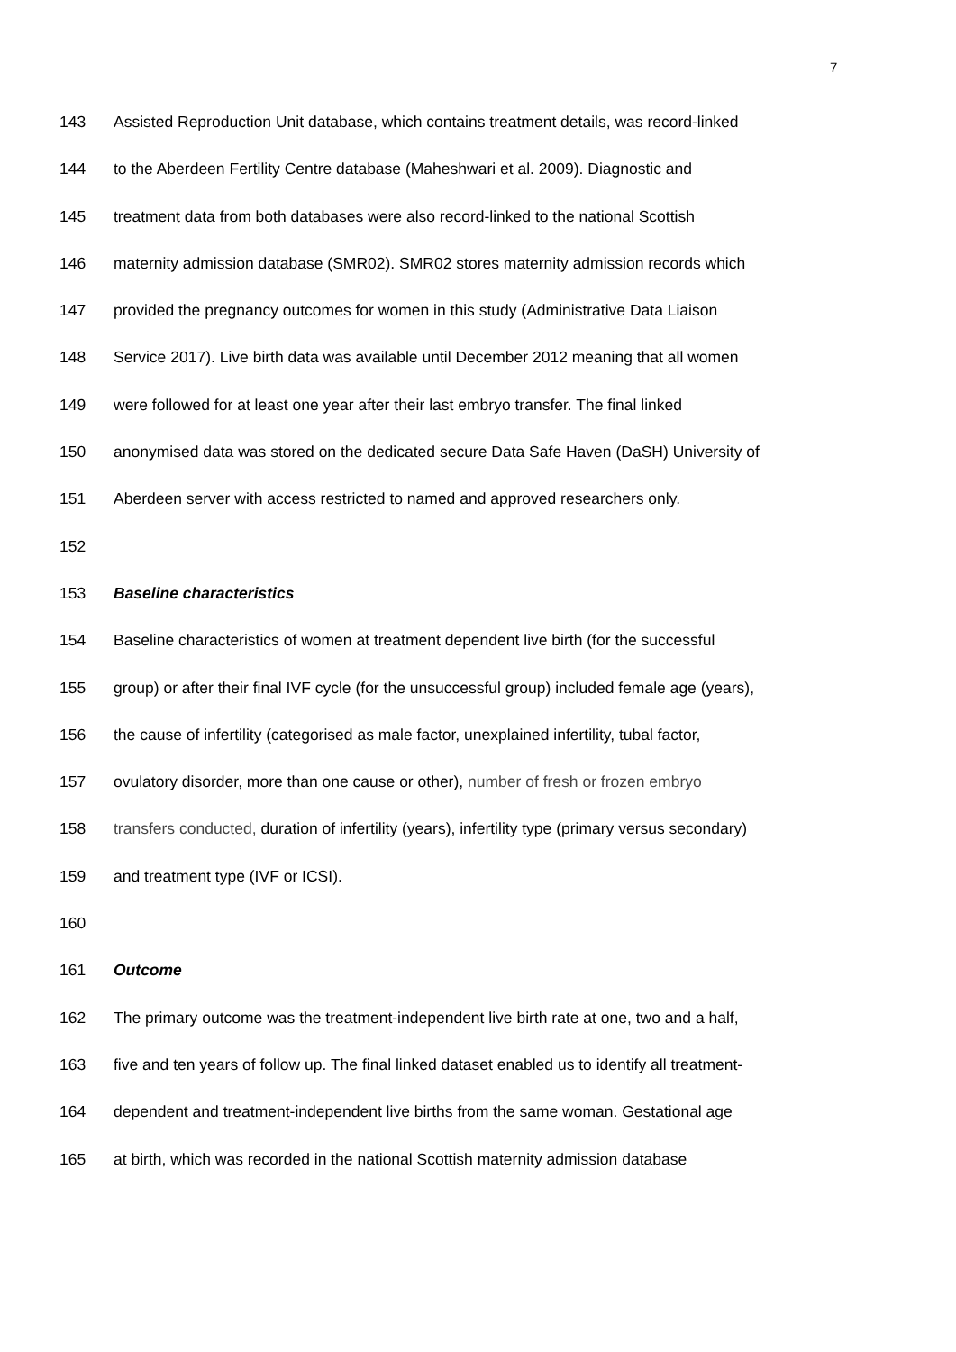7
143 Assisted Reproduction Unit database, which contains treatment details, was record-linked
144 to the Aberdeen Fertility Centre database (Maheshwari et al. 2009). Diagnostic and
145 treatment data from both databases were also record-linked to the national Scottish
146 maternity admission database (SMR02). SMR02 stores maternity admission records which
147 provided the pregnancy outcomes for women in this study (Administrative Data Liaison
148 Service 2017). Live birth data was available until December 2012 meaning that all women
149 were followed for at least one year after their last embryo transfer. The final linked
150 anonymised data was stored on the dedicated secure Data Safe Haven (DaSH) University of
151 Aberdeen server with access restricted to named and approved researchers only.
152
153 Baseline characteristics
154 Baseline characteristics of women at treatment dependent live birth (for the successful
155 group) or after their final IVF cycle (for the unsuccessful group) included female age (years),
156 the cause of infertility (categorised as male factor, unexplained infertility, tubal factor,
157 ovulatory disorder, more than one cause or other), number of fresh or frozen embryo
158 transfers conducted, duration of infertility (years), infertility type (primary versus secondary)
159 and treatment type (IVF or ICSI).
160
161 Outcome
162 The primary outcome was the treatment-independent live birth rate at one, two and a half,
163 five and ten years of follow up. The final linked dataset enabled us to identify all treatment-
164 dependent and treatment-independent live births from the same woman. Gestational age
165 at birth, which was recorded in the national Scottish maternity admission database